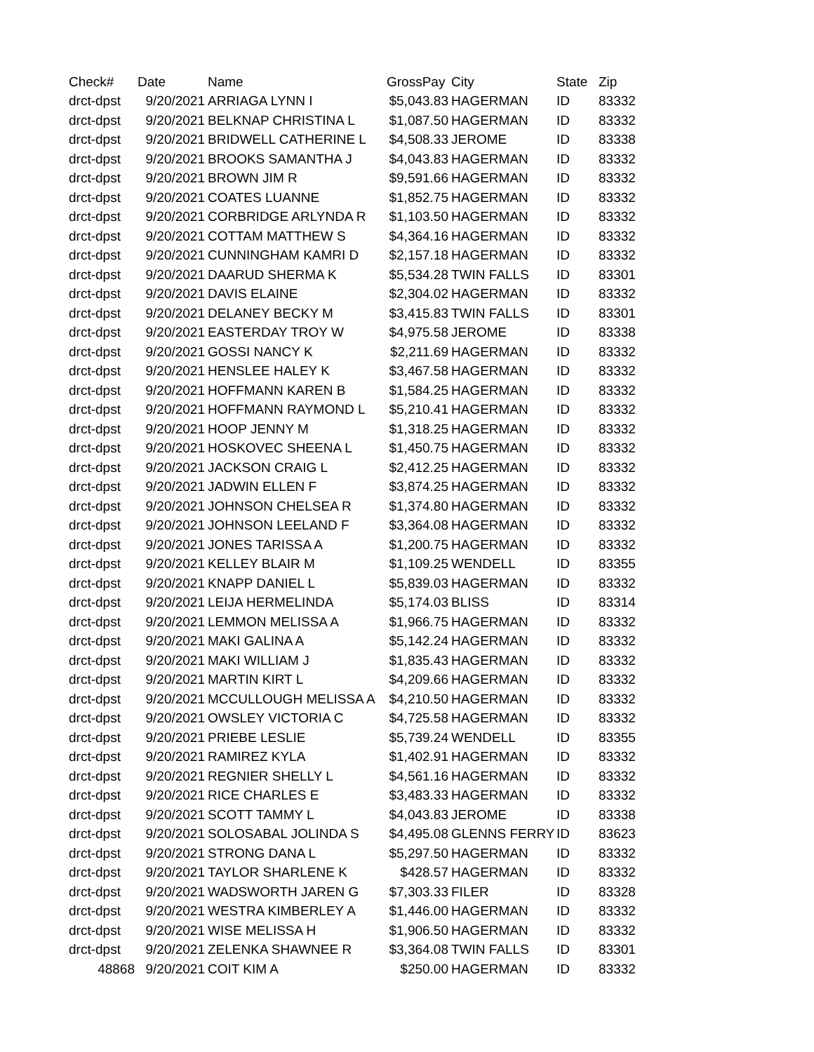| Check# | Date | Name | GrossPay | City | State | Zip |
| --- | --- | --- | --- | --- | --- | --- |
| drct-dpst | 9/20/2021 | ARRIAGA LYNN I | $5,043.83 | HAGERMAN | ID | 83332 |
| drct-dpst | 9/20/2021 | BELKNAP CHRISTINA L | $1,087.50 | HAGERMAN | ID | 83332 |
| drct-dpst | 9/20/2021 | BRIDWELL CATHERINE L | $4,508.33 | JEROME | ID | 83338 |
| drct-dpst | 9/20/2021 | BROOKS SAMANTHA J | $4,043.83 | HAGERMAN | ID | 83332 |
| drct-dpst | 9/20/2021 | BROWN JIM R | $9,591.66 | HAGERMAN | ID | 83332 |
| drct-dpst | 9/20/2021 | COATES LUANNE | $1,852.75 | HAGERMAN | ID | 83332 |
| drct-dpst | 9/20/2021 | CORBRIDGE ARLYNDA R | $1,103.50 | HAGERMAN | ID | 83332 |
| drct-dpst | 9/20/2021 | COTTAM MATTHEW S | $4,364.16 | HAGERMAN | ID | 83332 |
| drct-dpst | 9/20/2021 | CUNNINGHAM KAMRI D | $2,157.18 | HAGERMAN | ID | 83332 |
| drct-dpst | 9/20/2021 | DAARUD SHERMA K | $5,534.28 | TWIN FALLS | ID | 83301 |
| drct-dpst | 9/20/2021 | DAVIS ELAINE | $2,304.02 | HAGERMAN | ID | 83332 |
| drct-dpst | 9/20/2021 | DELANEY BECKY M | $3,415.83 | TWIN FALLS | ID | 83301 |
| drct-dpst | 9/20/2021 | EASTERDAY TROY W | $4,975.58 | JEROME | ID | 83338 |
| drct-dpst | 9/20/2021 | GOSSI NANCY K | $2,211.69 | HAGERMAN | ID | 83332 |
| drct-dpst | 9/20/2021 | HENSLEE HALEY K | $3,467.58 | HAGERMAN | ID | 83332 |
| drct-dpst | 9/20/2021 | HOFFMANN KAREN B | $1,584.25 | HAGERMAN | ID | 83332 |
| drct-dpst | 9/20/2021 | HOFFMANN RAYMOND L | $5,210.41 | HAGERMAN | ID | 83332 |
| drct-dpst | 9/20/2021 | HOOP JENNY M | $1,318.25 | HAGERMAN | ID | 83332 |
| drct-dpst | 9/20/2021 | HOSKOVEC SHEENA L | $1,450.75 | HAGERMAN | ID | 83332 |
| drct-dpst | 9/20/2021 | JACKSON CRAIG L | $2,412.25 | HAGERMAN | ID | 83332 |
| drct-dpst | 9/20/2021 | JADWIN ELLEN F | $3,874.25 | HAGERMAN | ID | 83332 |
| drct-dpst | 9/20/2021 | JOHNSON CHELSEA R | $1,374.80 | HAGERMAN | ID | 83332 |
| drct-dpst | 9/20/2021 | JOHNSON LEELAND F | $3,364.08 | HAGERMAN | ID | 83332 |
| drct-dpst | 9/20/2021 | JONES TARISSA A | $1,200.75 | HAGERMAN | ID | 83332 |
| drct-dpst | 9/20/2021 | KELLEY BLAIR M | $1,109.25 | WENDELL | ID | 83355 |
| drct-dpst | 9/20/2021 | KNAPP DANIEL L | $5,839.03 | HAGERMAN | ID | 83332 |
| drct-dpst | 9/20/2021 | LEIJA HERMELINDA | $5,174.03 | BLISS | ID | 83314 |
| drct-dpst | 9/20/2021 | LEMMON MELISSA A | $1,966.75 | HAGERMAN | ID | 83332 |
| drct-dpst | 9/20/2021 | MAKI GALINA A | $5,142.24 | HAGERMAN | ID | 83332 |
| drct-dpst | 9/20/2021 | MAKI WILLIAM J | $1,835.43 | HAGERMAN | ID | 83332 |
| drct-dpst | 9/20/2021 | MARTIN KIRT L | $4,209.66 | HAGERMAN | ID | 83332 |
| drct-dpst | 9/20/2021 | MCCULLOUGH MELISSA A | $4,210.50 | HAGERMAN | ID | 83332 |
| drct-dpst | 9/20/2021 | OWSLEY VICTORIA C | $4,725.58 | HAGERMAN | ID | 83332 |
| drct-dpst | 9/20/2021 | PRIEBE LESLIE | $5,739.24 | WENDELL | ID | 83355 |
| drct-dpst | 9/20/2021 | RAMIREZ KYLA | $1,402.91 | HAGERMAN | ID | 83332 |
| drct-dpst | 9/20/2021 | REGNIER SHELLY L | $4,561.16 | HAGERMAN | ID | 83332 |
| drct-dpst | 9/20/2021 | RICE CHARLES E | $3,483.33 | HAGERMAN | ID | 83332 |
| drct-dpst | 9/20/2021 | SCOTT TAMMY L | $4,043.83 | JEROME | ID | 83338 |
| drct-dpst | 9/20/2021 | SOLOSABAL JOLINDA S | $4,495.08 | GLENNS FERRY | ID | 83623 |
| drct-dpst | 9/20/2021 | STRONG DANA L | $5,297.50 | HAGERMAN | ID | 83332 |
| drct-dpst | 9/20/2021 | TAYLOR SHARLENE K | $428.57 | HAGERMAN | ID | 83332 |
| drct-dpst | 9/20/2021 | WADSWORTH JAREN G | $7,303.33 | FILER | ID | 83328 |
| drct-dpst | 9/20/2021 | WESTRA KIMBERLEY A | $1,446.00 | HAGERMAN | ID | 83332 |
| drct-dpst | 9/20/2021 | WISE MELISSA H | $1,906.50 | HAGERMAN | ID | 83332 |
| drct-dpst | 9/20/2021 | ZELENKA SHAWNEE R | $3,364.08 | TWIN FALLS | ID | 83301 |
| 48868 | 9/20/2021 | COIT KIM A | $250.00 | HAGERMAN | ID | 83332 |